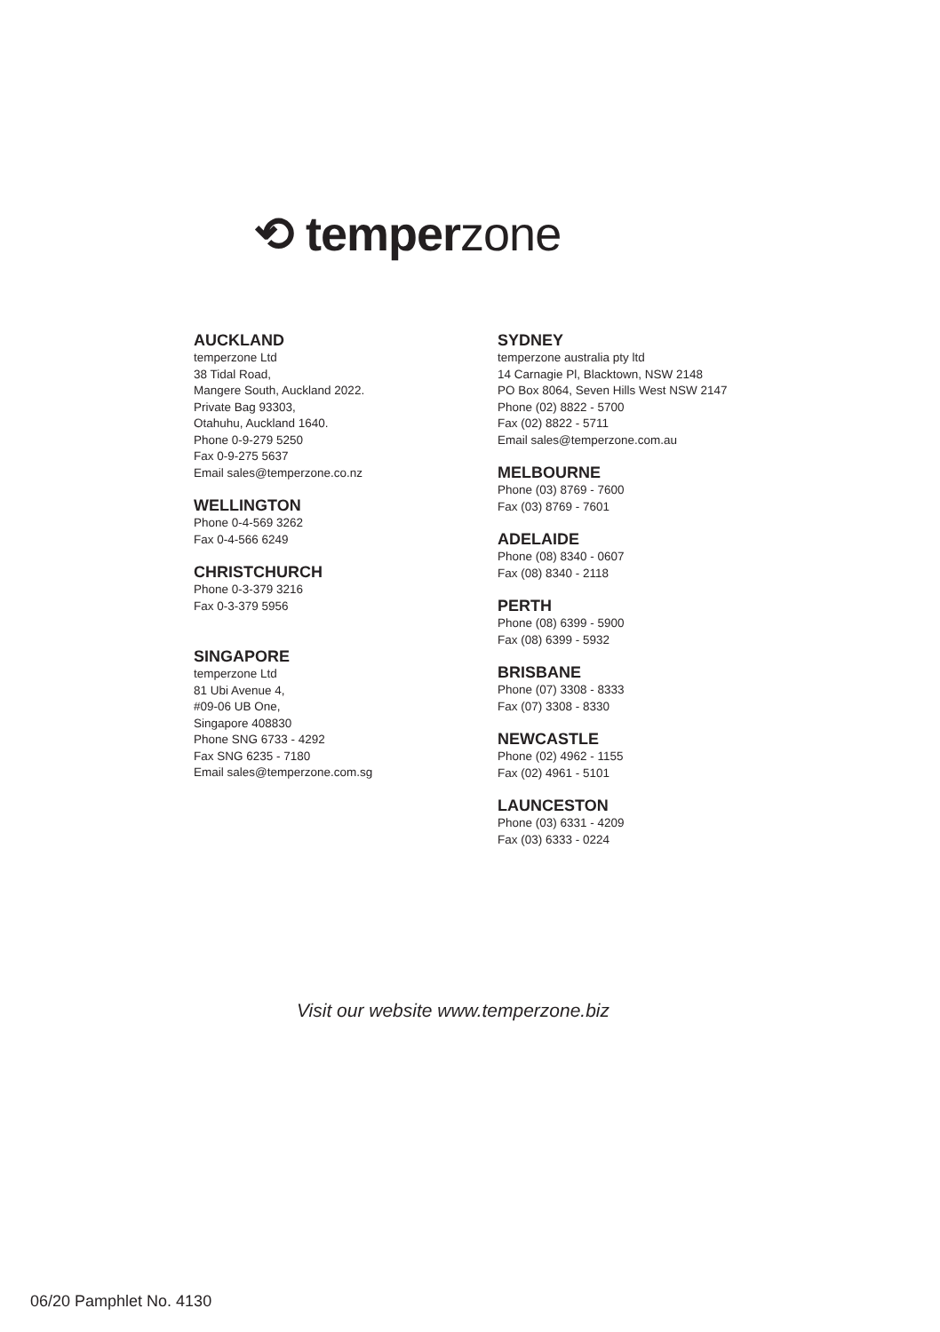⟲ temperzone
AUCKLAND
temperzone Ltd
38 Tidal Road,
Mangere South, Auckland 2022.
Private Bag 93303,
Otahuhu, Auckland 1640.
Phone 0-9-279 5250
Fax 0-9-275 5637
Email sales@temperzone.co.nz
WELLINGTON
Phone 0-4-569 3262
Fax 0-4-566 6249
CHRISTCHURCH
Phone 0-3-379 3216
Fax 0-3-379 5956
SINGAPORE
temperzone Ltd
81 Ubi Avenue 4,
#09-06 UB One,
Singapore 408830
Phone SNG 6733 - 4292
Fax SNG 6235 - 7180
Email sales@temperzone.com.sg
SYDNEY
temperzone australia pty ltd
14 Carnagie Pl, Blacktown, NSW 2148
PO Box 8064, Seven Hills West NSW 2147
Phone (02) 8822 - 5700
Fax (02) 8822 - 5711
Email sales@temperzone.com.au
MELBOURNE
Phone (03) 8769 - 7600
Fax (03) 8769 - 7601
ADELAIDE
Phone (08) 8340 - 0607
Fax (08) 8340 - 2118
PERTH
Phone (08) 6399 - 5900
Fax (08) 6399 - 5932
BRISBANE
Phone (07) 3308 - 8333
Fax (07) 3308 - 8330
NEWCASTLE
Phone (02) 4962 - 1155
Fax (02) 4961 - 5101
LAUNCESTON
Phone (03) 6331 - 4209
Fax (03) 6333 - 0224
Visit our website www.temperzone.biz
06/20 Pamphlet No. 4130